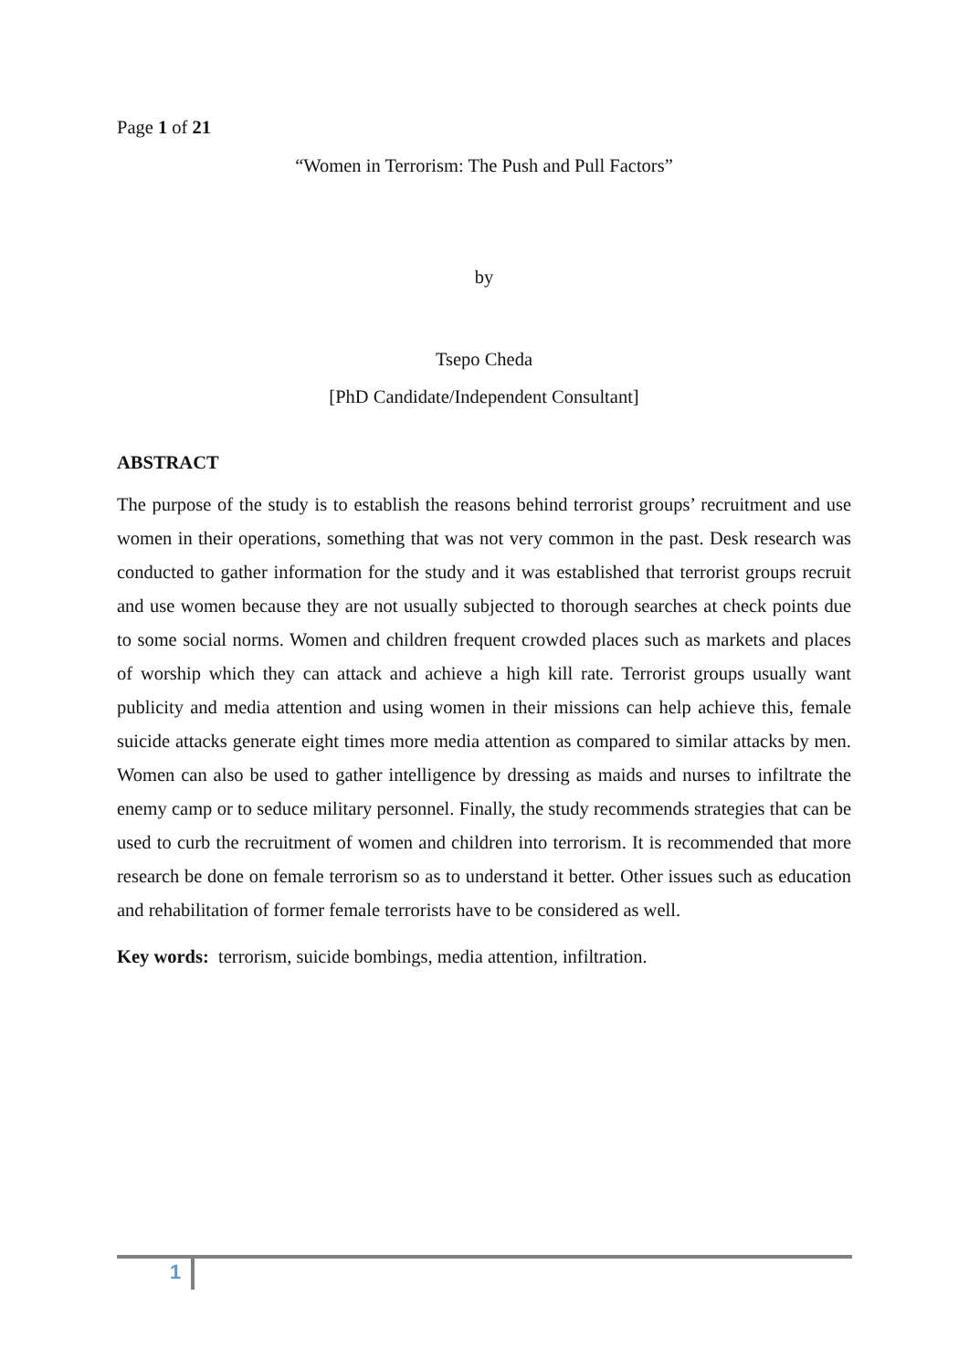Page 1 of 21
“Women in Terrorism: The Push and Pull Factors”
by
Tsepo Cheda
[PhD Candidate/Independent Consultant]
ABSTRACT
The purpose of the study is to establish the reasons behind terrorist groups’ recruitment and use women in their operations, something that was not very common in the past. Desk research was conducted to gather information for the study and it was established that terrorist groups recruit and use women because they are not usually subjected to thorough searches at check points due to some social norms. Women and children frequent crowded places such as markets and places of worship which they can attack and achieve a high kill rate. Terrorist groups usually want publicity and media attention and using women in their missions can help achieve this, female suicide attacks generate eight times more media attention as compared to similar attacks by men. Women can also be used to gather intelligence by dressing as maids and nurses to infiltrate the enemy camp or to seduce military personnel. Finally, the study recommends strategies that can be used to curb the recruitment of women and children into terrorism. It is recommended that more research be done on female terrorism so as to understand it better. Other issues such as education and rehabilitation of former female terrorists have to be considered as well.
Key words: terrorism, suicide bombings, media attention, infiltration.
1